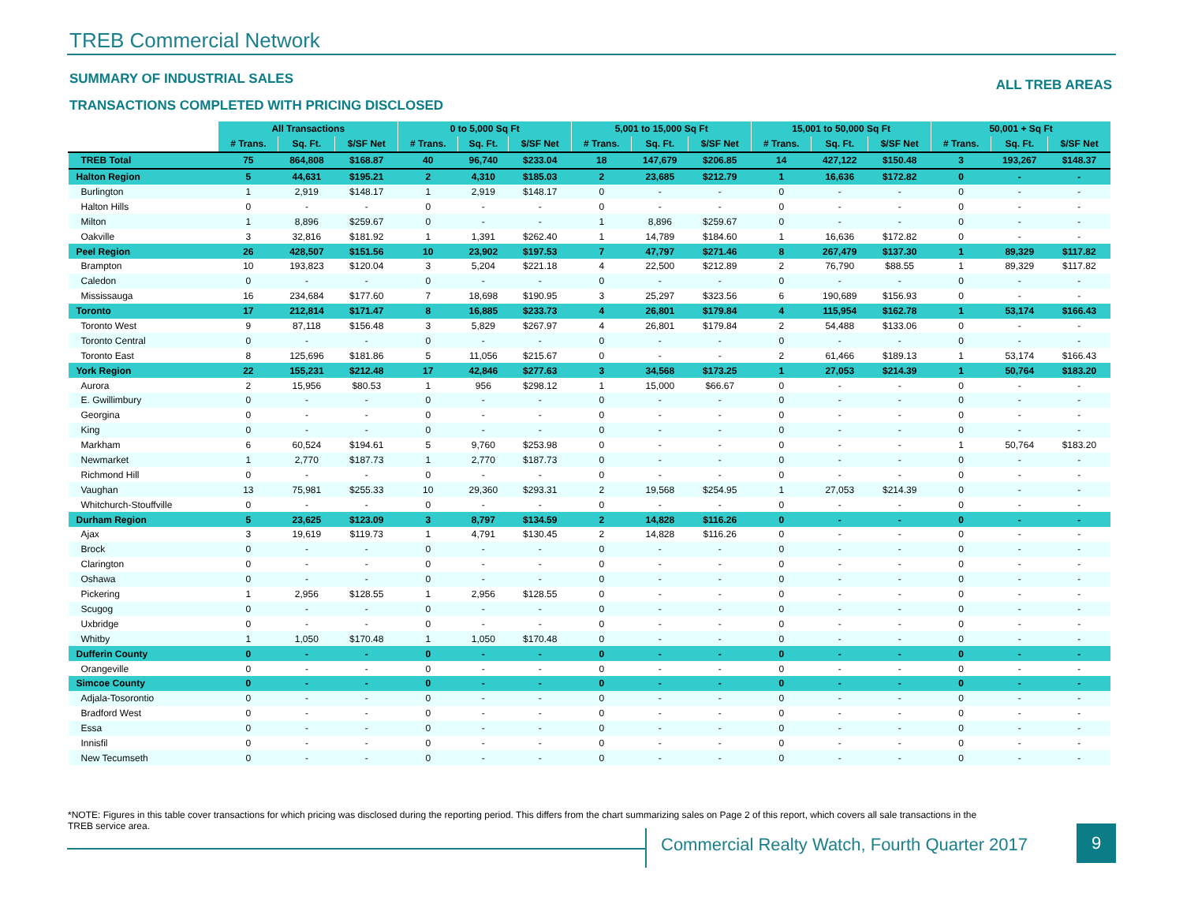TREB Commercial Network
SUMMARY OF INDUSTRIAL SALES ALL TREB AREAS
TRANSACTIONS COMPLETED WITH PRICING DISCLOSED
| | All Transactions | | | 0 to 5,000 Sq Ft | | | 5,001 to 15,000 Sq Ft | | | 15,001 to 50,000 Sq Ft | | | 50,001 + Sq Ft | | |
| --- | --- | --- | --- | --- | --- | --- | --- | --- | --- | --- | --- | --- | --- | --- | --- |
| | # Trans. | Sq. Ft. | $/SF Net | # Trans. | Sq. Ft. | $/SF Net | # Trans. | Sq. Ft. | $/SF Net | # Trans. | Sq. Ft. | $/SF Net | # Trans. | Sq. Ft. | $/SF Net |
| TREB Total | 75 | 864,808 | $168.87 | 40 | 96,740 | $233.04 | 18 | 147,679 | $206.85 | 14 | 427,122 | $150.48 | 3 | 193,267 | $148.37 |
| Halton Region | 5 | 44,631 | $195.21 | 2 | 4,310 | $185.03 | 2 | 23,685 | $212.79 | 1 | 16,636 | $172.82 | 0 | - | - |
| Burlington | 1 | 2,919 | $148.17 | 1 | 2,919 | $148.17 | 0 | - | - | 0 | - | - | 0 | - | - |
| Halton Hills | 0 | - | - | 0 | - | - | 0 | - | - | 0 | - | - | 0 | - | - |
| Milton | 1 | 8,896 | $259.67 | 0 | - | - | 1 | 8,896 | $259.67 | 0 | - | - | 0 | - | - |
| Oakville | 3 | 32,816 | $181.92 | 1 | 1,391 | $262.40 | 1 | 14,789 | $184.60 | 1 | 16,636 | $172.82 | 0 | - | - |
| Peel Region | 26 | 428,507 | $151.56 | 10 | 23,902 | $197.53 | 7 | 47,797 | $271.46 | 8 | 267,479 | $137.30 | 1 | 89,329 | $117.82 |
| Brampton | 10 | 193,823 | $120.04 | 3 | 5,204 | $221.18 | 4 | 22,500 | $212.89 | 2 | 76,790 | $88.55 | 1 | 89,329 | $117.82 |
| Caledon | 0 | - | - | 0 | - | - | 0 | - | - | 0 | - | - | 0 | - | - |
| Mississauga | 16 | 234,684 | $177.60 | 7 | 18,698 | $190.95 | 3 | 25,297 | $323.56 | 6 | 190,689 | $156.93 | 0 | - | - |
| Toronto | 17 | 212,814 | $171.47 | 8 | 16,885 | $233.73 | 4 | 26,801 | $179.84 | 4 | 115,954 | $162.78 | 1 | 53,174 | $166.43 |
| Toronto West | 9 | 87,118 | $156.48 | 3 | 5,829 | $267.97 | 4 | 26,801 | $179.84 | 2 | 54,488 | $133.06 | 0 | - | - |
| Toronto Central | 0 | - | - | 0 | - | - | 0 | - | - | 0 | - | - | 0 | - | - |
| Toronto East | 8 | 125,696 | $181.86 | 5 | 11,056 | $215.67 | 0 | - | - | 2 | 61,466 | $189.13 | 1 | 53,174 | $166.43 |
| York Region | 22 | 155,231 | $212.48 | 17 | 42,846 | $277.63 | 3 | 34,568 | $173.25 | 1 | 27,053 | $214.39 | 1 | 50,764 | $183.20 |
| Aurora | 2 | 15,956 | $80.53 | 1 | 956 | $298.12 | 1 | 15,000 | $66.67 | 0 | - | - | 0 | - | - |
| E. Gwillimbury | 0 | - | - | 0 | - | - | 0 | - | - | 0 | - | - | 0 | - | - |
| Georgina | 0 | - | - | 0 | - | - | 0 | - | - | 0 | - | - | 0 | - | - |
| King | 0 | - | - | 0 | - | - | 0 | - | - | 0 | - | - | 0 | - | - |
| Markham | 6 | 60,524 | $194.61 | 5 | 9,760 | $253.98 | 0 | - | - | 0 | - | - | 1 | 50,764 | $183.20 |
| Newmarket | 1 | 2,770 | $187.73 | 1 | 2,770 | $187.73 | 0 | - | - | 0 | - | - | 0 | - | - |
| Richmond Hill | 0 | - | - | 0 | - | - | 0 | - | - | 0 | - | - | 0 | - | - |
| Vaughan | 13 | 75,981 | $255.33 | 10 | 29,360 | $293.31 | 2 | 19,568 | $254.95 | 1 | 27,053 | $214.39 | 0 | - | - |
| Whitchurch-Stouffville | 0 | - | - | 0 | - | - | 0 | - | - | 0 | - | - | 0 | - | - |
| Durham Region | 5 | 23,625 | $123.09 | 3 | 8,797 | $134.59 | 2 | 14,828 | $116.26 | 0 | - | - | 0 | - | - |
| Ajax | 3 | 19,619 | $119.73 | 1 | 4,791 | $130.45 | 2 | 14,828 | $116.26 | 0 | - | - | 0 | - | - |
| Brock | 0 | - | - | 0 | - | - | 0 | - | - | 0 | - | - | 0 | - | - |
| Clarington | 0 | - | - | 0 | - | - | 0 | - | - | 0 | - | - | 0 | - | - |
| Oshawa | 0 | - | - | 0 | - | - | 0 | - | - | 0 | - | - | 0 | - | - |
| Pickering | 1 | 2,956 | $128.55 | 1 | 2,956 | $128.55 | 0 | - | - | 0 | - | - | 0 | - | - |
| Scugog | 0 | - | - | 0 | - | - | 0 | - | - | 0 | - | - | 0 | - | - |
| Uxbridge | 0 | - | - | 0 | - | - | 0 | - | - | 0 | - | - | 0 | - | - |
| Whitby | 1 | 1,050 | $170.48 | 1 | 1,050 | $170.48 | 0 | - | - | 0 | - | - | 0 | - | - |
| Dufferin County | 0 | - | - | 0 | - | - | 0 | - | - | 0 | - | - | 0 | - | - |
| Orangeville | 0 | - | - | 0 | - | - | 0 | - | - | 0 | - | - | 0 | - | - |
| Simcoe County | 0 | - | - | 0 | - | - | 0 | - | - | 0 | - | - | 0 | - | - |
| Adjala-Tosorontio | 0 | - | - | 0 | - | - | 0 | - | - | 0 | - | - | 0 | - | - |
| Bradford West | 0 | - | - | 0 | - | - | 0 | - | - | 0 | - | - | 0 | - | - |
| Essa | 0 | - | - | 0 | - | - | 0 | - | - | 0 | - | - | 0 | - | - |
| Innisfil | 0 | - | - | 0 | - | - | 0 | - | - | 0 | - | - | 0 | - | - |
| New Tecumseth | 0 | - | - | 0 | - | - | 0 | - | - | 0 | - | - | 0 | - | - |
*NOTE: Figures in this table cover transactions for which pricing was disclosed during the reporting period. This differs from the chart summarizing sales on Page 2 of this report, which covers all sale transactions in the TREB service area.
Commercial Realty Watch, Fourth Quarter 2017
9